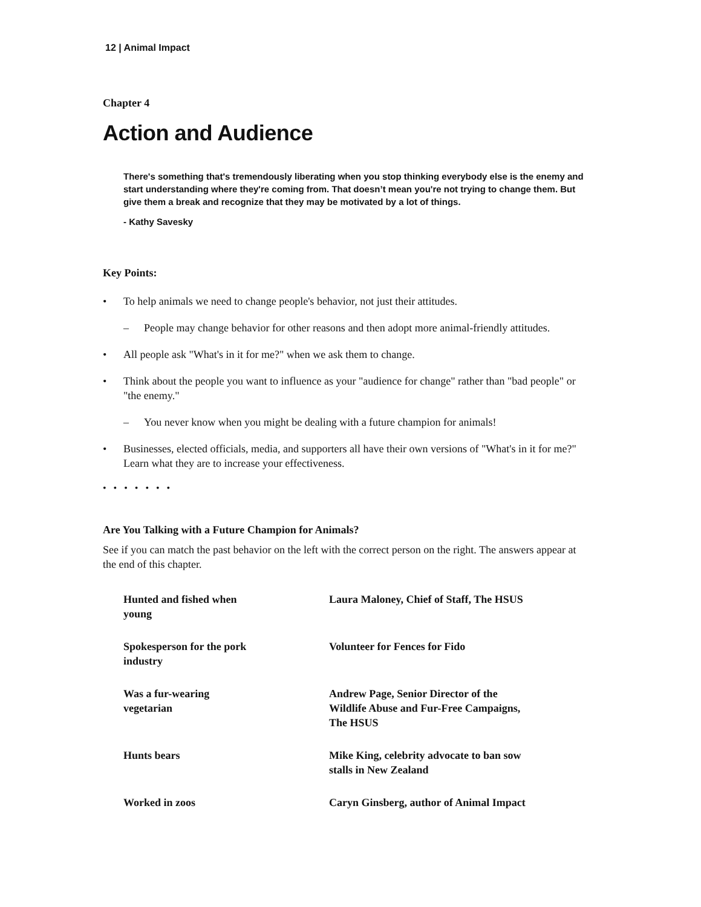12 | Animal Impact
Chapter 4
Action and Audience
There's something that's tremendously liberating when you stop thinking everybody else is the enemy and start understanding where they're coming from. That doesn’t mean you're not trying to change them. But give them a break and recognize that they may be motivated by a lot of things.
- Kathy Savesky
Key Points:
• To help animals we need to change people's behavior, not just their attitudes.
– People may change behavior for other reasons and then adopt more animal-friendly attitudes.
• All people ask "What's in it for me?" when we ask them to change.
• Think about the people you want to influence as your "audience for change" rather than "bad people" or "the enemy."
– You never know when you might be dealing with a future champion for animals!
• Businesses, elected officials, media, and supporters all have their own versions of "What's in it for me?" Learn what they are to increase your effectiveness.
• • • • • • •
Are You Talking with a Future Champion for Animals?
See if you can match the past behavior on the left with the correct person on the right. The answers appear at the end of this chapter.
| Hunted and fished when young | Laura Maloney, Chief of Staff, The HSUS |
| Spokesperson for the pork industry | Volunteer for Fences for Fido |
| Was a fur-wearing vegetarian | Andrew Page, Senior Director of the Wildlife Abuse and Fur-Free Campaigns, The HSUS |
| Hunts bears | Mike King, celebrity advocate to ban sow stalls in New Zealand |
| Worked in zoos | Caryn Ginsberg, author of Animal Impact |